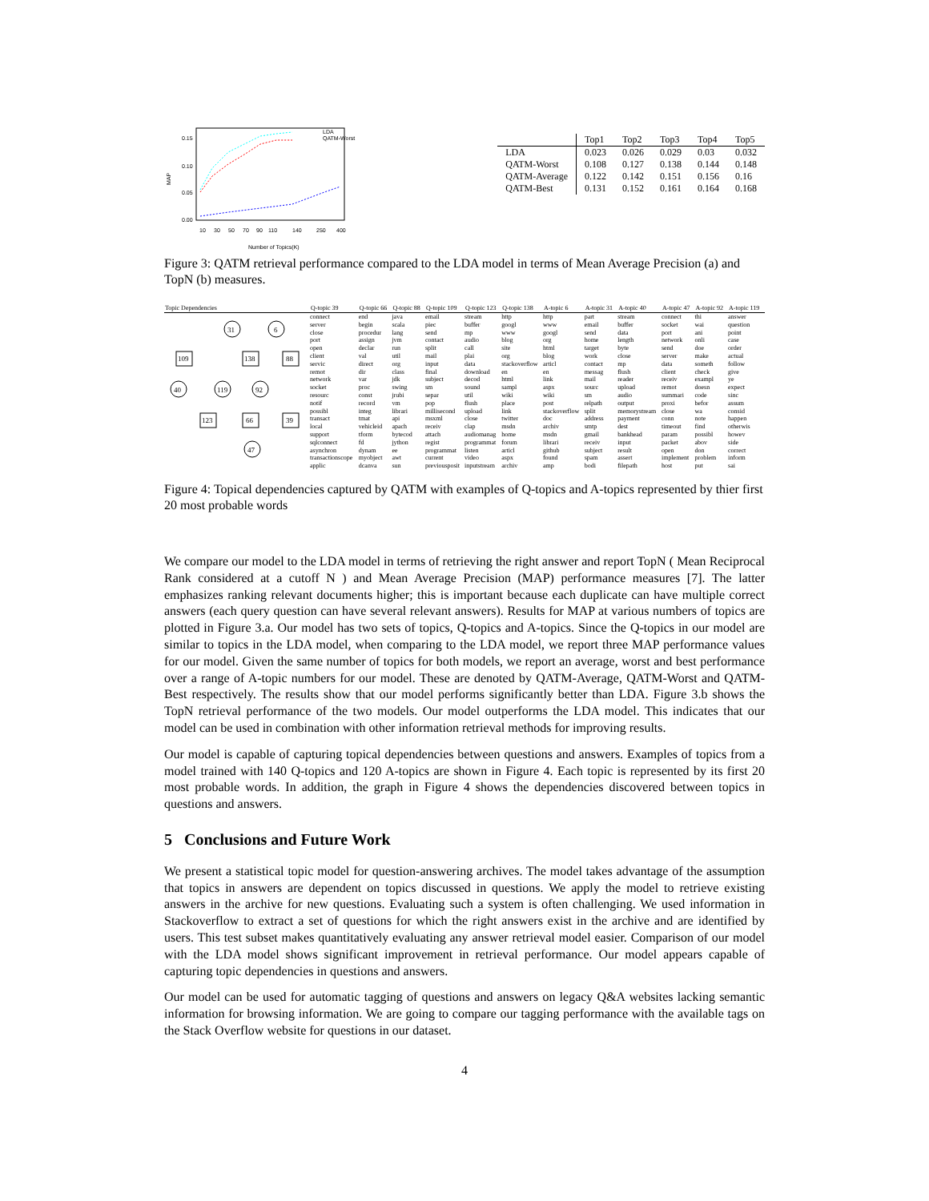MAP
0.15
0.10
0.05
0.00
10
30
50
70
90
110
140
250
400
Number of Topics(K)
LDA
QATM-Worst
| | Top1 | Top2 | Top3 | Top4 | Top5 |
| --- | --- | --- | --- | --- | --- |
| LDA | 0.023 | 0.026 | 0.029 | 0.03 | 0.032 |
| QATM-Worst | 0.108 | 0.127 | 0.138 | 0.144 | 0.148 |
| QATM-Average | 0.122 | 0.142 | 0.151 | 0.156 | 0.16 |
| QATM-Best | 0.131 | 0.152 | 0.161 | 0.164 | 0.168 |
Figure 3: QATM retrieval performance compared to the LDA model in terms of Mean Average Precision (a) and TopN (b) measures.
| Topic Dependencies | Q-topic 39 | Q-topic 66 | Q-topic 88 | Q-topic 109 | Q-topic 123 | Q-topic 138 | A-topic 6 | A-topic 31 | A-topic 40 | A-topic 47 | A-topic 92 | A-topic 119 |
| --- | --- | --- | --- | --- | --- | --- | --- | --- | --- | --- | --- | --- |
| 31 6 109 138 88 40 119 92 123 66 39 47 | connect server close port open client servic remot network socket resourc notif possibl transact local support sqlconnect asynchron transactionscope applic | end begin procedur assign declar val direct dir var proc const record integ tmat vehicleid tform fd dynam myobject dcanva | java scala lang jvm run util org class jdk swing jrubi vm librari api apach bytecod jython ee awt sun | email piec send contact split mail input final subject sm separ pop millisecond msxml receiv attach regist programmat current previousposit | stream buffer mp audio call plai data download decod sound util flush upload close clap audiomanag programmat listen video inputstream | http googl www blog site org stackoverflow en html sampl wiki place link twitter msdn home forum articl aspx archiv | http www googl org html blog articl en link aspx wiki post stackoverflow doc archiv msdn librari github found amp | part email send home target work contact messag mail sourc sm relpath split address smtp gmail receiv subject spam bodi | stream buffer data length byte close mp flush reader upload audio output memorystream payment dest bankhead input result assert filepath | connect socket port network send server data client receiv remot summari proxi close conn timeout param packet open implement host | thi wai ani onli doe make someth check exampl doesn code befor wa note find possibl abov don problem put | answer question point case order actual follow give ye expect sinc assum consid happen otherwis howev side correct inform sai |
Figure 4: Topical dependencies captured by QATM with examples of Q-topics and A-topics represented by thier first 20 most probable words
We compare our model to the LDA model in terms of retrieving the right answer and report TopN ( Mean Reciprocal Rank considered at a cutoff N ) and Mean Average Precision (MAP) performance measures [7]. The latter emphasizes ranking relevant documents higher; this is important because each duplicate can have multiple correct answers (each query question can have several relevant answers). Results for MAP at various numbers of topics are plotted in Figure 3.a. Our model has two sets of topics, Q-topics and A-topics. Since the Q-topics in our model are similar to topics in the LDA model, when comparing to the LDA model, we report three MAP performance values for our model. Given the same number of topics for both models, we report an average, worst and best performance over a range of A-topic numbers for our model. These are denoted by QATM-Average, QATM-Worst and QATM-Best respectively. The results show that our model performs significantly better than LDA. Figure 3.b shows the TopN retrieval performance of the two models. Our model outperforms the LDA model. This indicates that our model can be used in combination with other information retrieval methods for improving results.
Our model is capable of capturing topical dependencies between questions and answers. Examples of topics from a model trained with 140 Q-topics and 120 A-topics are shown in Figure 4. Each topic is represented by its first 20 most probable words. In addition, the graph in Figure 4 shows the dependencies discovered between topics in questions and answers.
5 Conclusions and Future Work
We present a statistical topic model for question-answering archives. The model takes advantage of the assumption that topics in answers are dependent on topics discussed in questions. We apply the model to retrieve existing answers in the archive for new questions. Evaluating such a system is often challenging. We used information in Stackoverflow to extract a set of questions for which the right answers exist in the archive and are identified by users. This test subset makes quantitatively evaluating any answer retrieval model easier. Comparison of our model with the LDA model shows significant improvement in retrieval performance. Our model appears capable of capturing topic dependencies in questions and answers.
Our model can be used for automatic tagging of questions and answers on legacy Q&A websites lacking semantic information for browsing information. We are going to compare our tagging performance with the available tags on the Stack Overflow website for questions in our dataset.
4